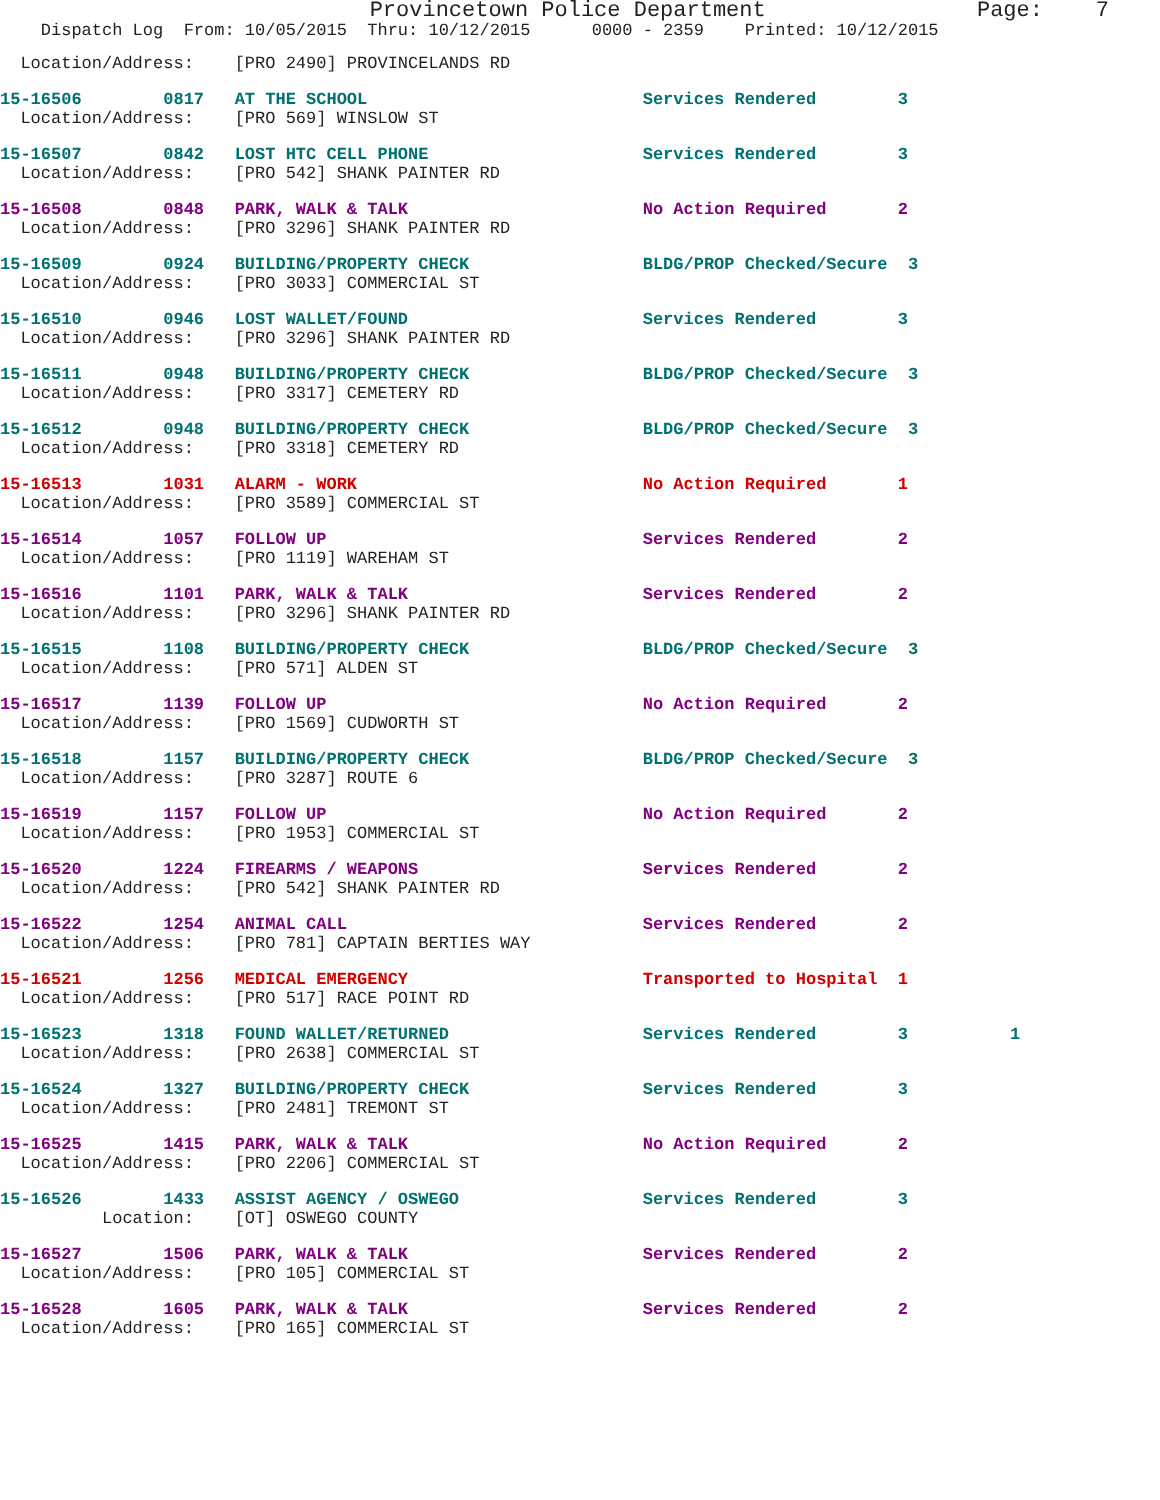Provincetown Police Department                Page:    7
    Dispatch Log  From: 10/05/2015  Thru: 10/12/2015      0000 - 2359    Printed: 10/12/2015
  Location/Address:    [PRO 2490] PROVINCELANDS RD
15-16506        0817   AT THE SCHOOL                           Services Rendered        3
  Location/Address:    [PRO 569] WINSLOW ST
15-16507        0842   LOST HTC CELL PHONE                     Services Rendered        3
  Location/Address:    [PRO 542] SHANK PAINTER RD
15-16508        0848   PARK, WALK & TALK                       No Action Required       2
  Location/Address:    [PRO 3296] SHANK PAINTER RD
15-16509        0924   BUILDING/PROPERTY CHECK                 BLDG/PROP Checked/Secure  3
  Location/Address:    [PRO 3033] COMMERCIAL ST
15-16510        0946   LOST WALLET/FOUND                       Services Rendered        3
  Location/Address:    [PRO 3296] SHANK PAINTER RD
15-16511        0948   BUILDING/PROPERTY CHECK                 BLDG/PROP Checked/Secure  3
  Location/Address:    [PRO 3317] CEMETERY RD
15-16512        0948   BUILDING/PROPERTY CHECK                 BLDG/PROP Checked/Secure  3
  Location/Address:    [PRO 3318] CEMETERY RD
15-16513        1031   ALARM - WORK                            No Action Required       1
  Location/Address:    [PRO 3589] COMMERCIAL ST
15-16514        1057   FOLLOW UP                               Services Rendered        2
  Location/Address:    [PRO 1119] WAREHAM ST
15-16516        1101   PARK, WALK & TALK                       Services Rendered        2
  Location/Address:    [PRO 3296] SHANK PAINTER RD
15-16515        1108   BUILDING/PROPERTY CHECK                 BLDG/PROP Checked/Secure  3
  Location/Address:    [PRO 571] ALDEN ST
15-16517        1139   FOLLOW UP                               No Action Required       2
  Location/Address:    [PRO 1569] CUDWORTH ST
15-16518        1157   BUILDING/PROPERTY CHECK                 BLDG/PROP Checked/Secure  3
  Location/Address:    [PRO 3287] ROUTE 6
15-16519        1157   FOLLOW UP                               No Action Required       2
  Location/Address:    [PRO 1953] COMMERCIAL ST
15-16520        1224   FIREARMS / WEAPONS                      Services Rendered        2
  Location/Address:    [PRO 542] SHANK PAINTER RD
15-16522        1254   ANIMAL CALL                             Services Rendered        2
  Location/Address:    [PRO 781] CAPTAIN BERTIES WAY
15-16521        1256   MEDICAL EMERGENCY                       Transported to Hospital  1
  Location/Address:    [PRO 517] RACE POINT RD
15-16523        1318   FOUND WALLET/RETURNED                   Services Rendered        3          1
  Location/Address:    [PRO 2638] COMMERCIAL ST
15-16524        1327   BUILDING/PROPERTY CHECK                 Services Rendered        3
  Location/Address:    [PRO 2481] TREMONT ST
15-16525        1415   PARK, WALK & TALK                       No Action Required       2
  Location/Address:    [PRO 2206] COMMERCIAL ST
15-16526        1433   ASSIST AGENCY / OSWEGO                  Services Rendered        3
          Location:    [OT] OSWEGO COUNTY
15-16527        1506   PARK, WALK & TALK                       Services Rendered        2
  Location/Address:    [PRO 105] COMMERCIAL ST
15-16528        1605   PARK, WALK & TALK                       Services Rendered        2
  Location/Address:    [PRO 165] COMMERCIAL ST